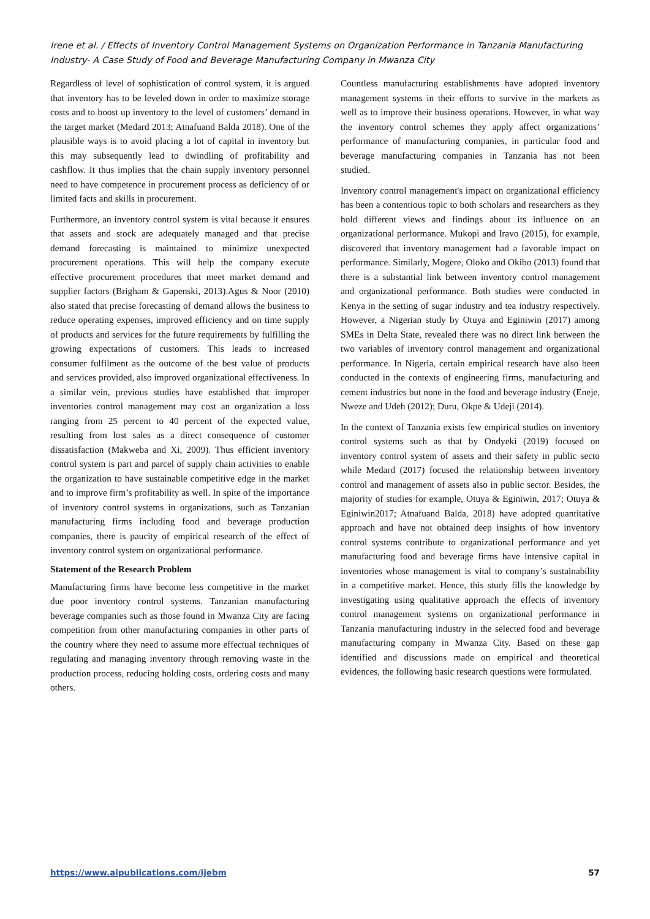Irene et al. / Effects of Inventory Control Management Systems on Organization Performance in Tanzania Manufacturing Industry- A Case Study of Food and Beverage Manufacturing Company in Mwanza City
Regardless of level of sophistication of control system, it is argued that inventory has to be leveled down in order to maximize storage costs and to boost up inventory to the level of customers’ demand in the target market (Medard 2013; Atnafuand Balda 2018). One of the plausible ways is to avoid placing a lot of capital in inventory but this may subsequently lead to dwindling of profitability and cashflow. It thus implies that the chain supply inventory personnel need to have competence in procurement process as deficiency of or limited facts and skills in procurement.
Furthermore, an inventory control system is vital because it ensures that assets and stock are adequately managed and that precise demand forecasting is maintained to minimize unexpected procurement operations. This will help the company execute effective procurement procedures that meet market demand and supplier factors (Brigham & Gapenski, 2013).Agus & Noor (2010) also stated that precise forecasting of demand allows the business to reduce operating expenses, improved efficiency and on time supply of products and services for the future requirements by fulfilling the growing expectations of customers. This leads to increased consumer fulfilment as the outcome of the best value of products and services provided, also improved organizational effectiveness. In a similar vein, previous studies have established that improper inventories control management may cost an organization a loss ranging from 25 percent to 40 percent of the expected value, resulting from lost sales as a direct consequence of customer dissatisfaction (Makweba and Xi, 2009). Thus efficient inventory control system is part and parcel of supply chain activities to enable the organization to have sustainable competitive edge in the market and to improve firm’s profitability as well. In spite of the importance of inventory control systems in organizations, such as Tanzanian manufacturing firms including food and beverage production companies, there is paucity of empirical research of the effect of inventory control system on organizational performance.
Statement of the Research Problem
Manufacturing firms have become less competitive in the market due poor inventory control systems. Tanzanian manufacturing beverage companies such as those found in Mwanza City are facing competition from other manufacturing companies in other parts of the country where they need to assume more effectual techniques of regulating and managing inventory through removing waste in the production process, reducing holding costs, ordering costs and many others.
Countless manufacturing establishments have adopted inventory management systems in their efforts to survive in the markets as well as to improve their business operations. However, in what way the inventory control schemes they apply affect organizations’ performance of manufacturing companies, in particular food and beverage manufacturing companies in Tanzania has not been studied.
Inventory control management's impact on organizational efficiency has been a contentious topic to both scholars and researchers as they hold different views and findings about its influence on an organizational performance. Mukopi and Iravo (2015), for example, discovered that inventory management had a favorable impact on performance. Similarly, Mogere, Oloko and Okibo (2013) found that there is a substantial link between inventory control management and organizational performance. Both studies were conducted in Kenya in the setting of sugar industry and tea industry respectively. However, a Nigerian study by Otuya and Eginiwin (2017) among SMEs in Delta State, revealed there was no direct link between the two variables of inventory control management and organizational performance. In Nigeria, certain empirical research have also been conducted in the contexts of engineering firms, manufacturing and cement industries but none in the food and beverage industry (Eneje, Nweze and Udeh (2012); Duru, Okpe & Udeji (2014).
In the context of Tanzania exists few empirical studies on inventory control systems such as that by Ondyeki (2019) focused on inventory control system of assets and their safety in public secto while Medard (2017) focused the relationship between inventory control and management of assets also in public sector. Besides, the majority of studies for example, Otuya & Eginiwin, 2017; Otuya & Eginiwin2017; Atnafuand Balda, 2018) have adopted quantitative approach and have not obtained deep insights of how inventory control systems contribute to organizational performance and yet manufacturing food and beverage firms have intensive capital in inventories whose management is vital to company’s sustainability in a competitive market. Hence, this study fills the knowledge by investigating using qualitative approach the effects of inventory control management systems on organizational performance in Tanzania manufacturing industry in the selected food and beverage manufacturing company in Mwanza City. Based on these gap identified and discussions made on empirical and theoretical evidences, the following basic research questions were formulated.
https://www.aipublications.com/ijebm 57